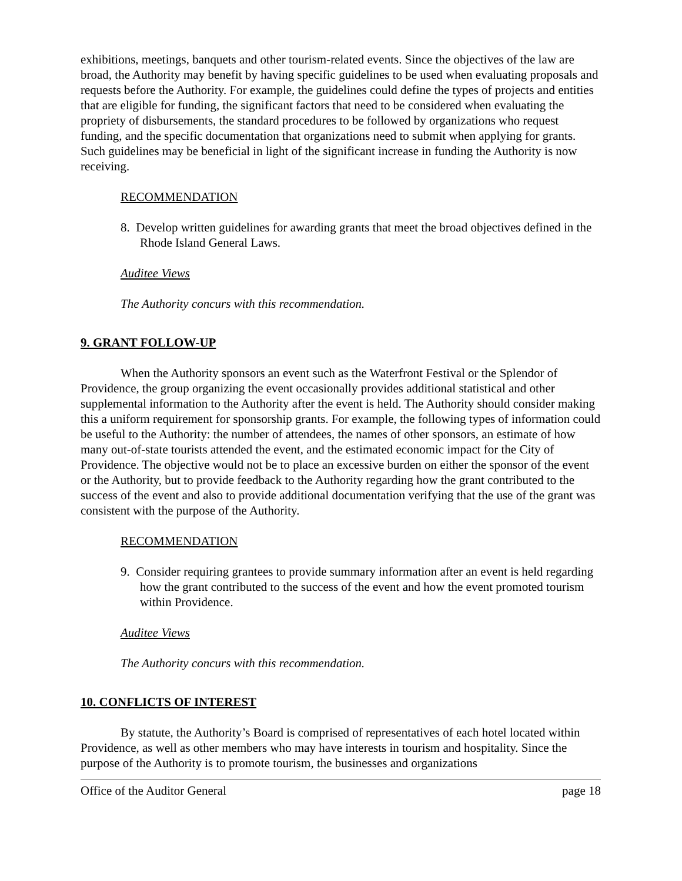exhibitions, meetings, banquets and other tourism-related events. Since the objectives of the law are broad, the Authority may benefit by having specific guidelines to be used when evaluating proposals and requests before the Authority. For example, the guidelines could define the types of projects and entities that are eligible for funding, the significant factors that need to be considered when evaluating the propriety of disbursements, the standard procedures to be followed by organizations who request funding, and the specific documentation that organizations need to submit when applying for grants. Such guidelines may be beneficial in light of the significant increase in funding the Authority is now receiving.
RECOMMENDATION
8. Develop written guidelines for awarding grants that meet the broad objectives defined in the Rhode Island General Laws.
Auditee Views
The Authority concurs with this recommendation.
9. GRANT FOLLOW-UP
When the Authority sponsors an event such as the Waterfront Festival or the Splendor of Providence, the group organizing the event occasionally provides additional statistical and other supplemental information to the Authority after the event is held. The Authority should consider making this a uniform requirement for sponsorship grants. For example, the following types of information could be useful to the Authority: the number of attendees, the names of other sponsors, an estimate of how many out-of-state tourists attended the event, and the estimated economic impact for the City of Providence. The objective would not be to place an excessive burden on either the sponsor of the event or the Authority, but to provide feedback to the Authority regarding how the grant contributed to the success of the event and also to provide additional documentation verifying that the use of the grant was consistent with the purpose of the Authority.
RECOMMENDATION
9. Consider requiring grantees to provide summary information after an event is held regarding how the grant contributed to the success of the event and how the event promoted tourism within Providence.
Auditee Views
The Authority concurs with this recommendation.
10. CONFLICTS OF INTEREST
By statute, the Authority’s Board is comprised of representatives of each hotel located within Providence, as well as other members who may have interests in tourism and hospitality. Since the purpose of the Authority is to promote tourism, the businesses and organizations
Office of the Auditor General page 18